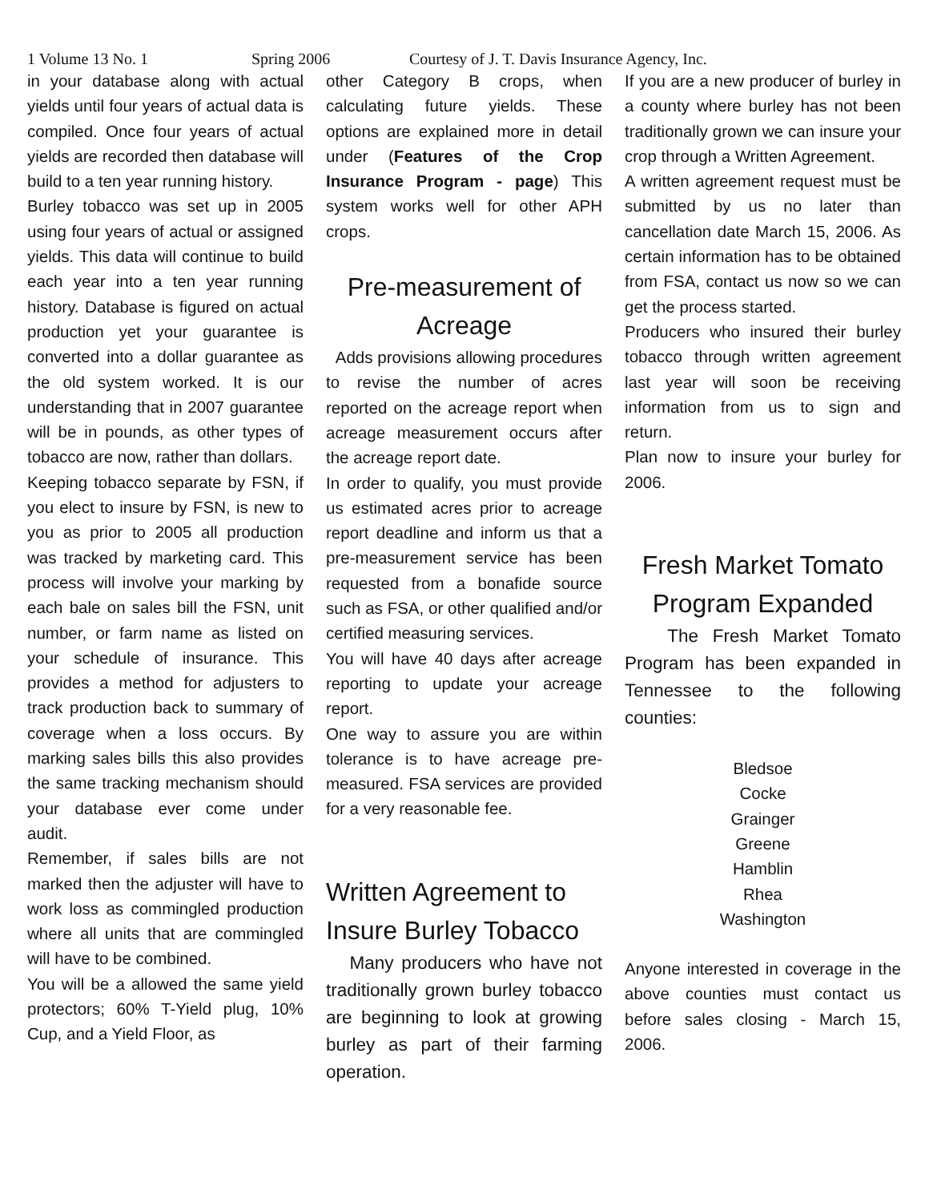1 Volume 13 No. 1 Spring 2006 Courtesy of J. T. Davis Insurance Agency, Inc.
in your database along with actual yields until four years of actual data is compiled. Once four years of actual yields are recorded then database will build to a ten year running history.
Burley tobacco was set up in 2005 using four years of actual or assigned yields. This data will continue to build each year into a ten year running history. Database is figured on actual production yet your guarantee is converted into a dollar guarantee as the old system worked. It is our understanding that in 2007 guarantee will be in pounds, as other types of tobacco are now, rather than dollars.
Keeping tobacco separate by FSN, if you elect to insure by FSN, is new to you as prior to 2005 all production was tracked by marketing card. This process will involve your marking by each bale on sales bill the FSN, unit number, or farm name as listed on your schedule of insurance. This provides a method for adjusters to track production back to summary of coverage when a loss occurs. By marking sales bills this also provides the same tracking mechanism should your database ever come under audit.
Remember, if sales bills are not marked then the adjuster will have to work loss as commingled production where all units that are commingled will have to be combined.
You will be a allowed the same yield protectors; 60% T-Yield plug, 10% Cup, and a Yield Floor, as
other Category B crops, when calculating future yields. These options are explained more in detail under (Features of the Crop Insurance Program - page) This system works well for other APH crops.
Pre-measurement of Acreage
Adds provisions allowing procedures to revise the number of acres reported on the acreage report when acreage measurement occurs after the acreage report date.
In order to qualify, you must provide us estimated acres prior to acreage report deadline and inform us that a pre-measurement service has been requested from a bonafide source such as FSA, or other qualified and/or certified measuring services.
You will have 40 days after acreage reporting to update your acreage report.
One way to assure you are within tolerance is to have acreage pre-measured. FSA services are provided for a very reasonable fee.
Written Agreement to Insure Burley Tobacco
Many producers who have not traditionally grown burley tobacco are beginning to look at growing burley as part of their farming operation.
If you are a new producer of burley in a county where burley has not been traditionally grown we can insure your crop through a Written Agreement.
A written agreement request must be submitted by us no later than cancellation date March 15, 2006. As certain information has to be obtained from FSA, contact us now so we can get the process started.
Producers who insured their burley tobacco through written agreement last year will soon be receiving information from us to sign and return.
Plan now to insure your burley for 2006.
Fresh Market Tomato Program Expanded
The Fresh Market Tomato Program has been expanded in Tennessee to the following counties:
Bledsoe
Cocke
Grainger
Greene
Hamblin
Rhea
Washington
Anyone interested in coverage in the above counties must contact us before sales closing - March 15, 2006.